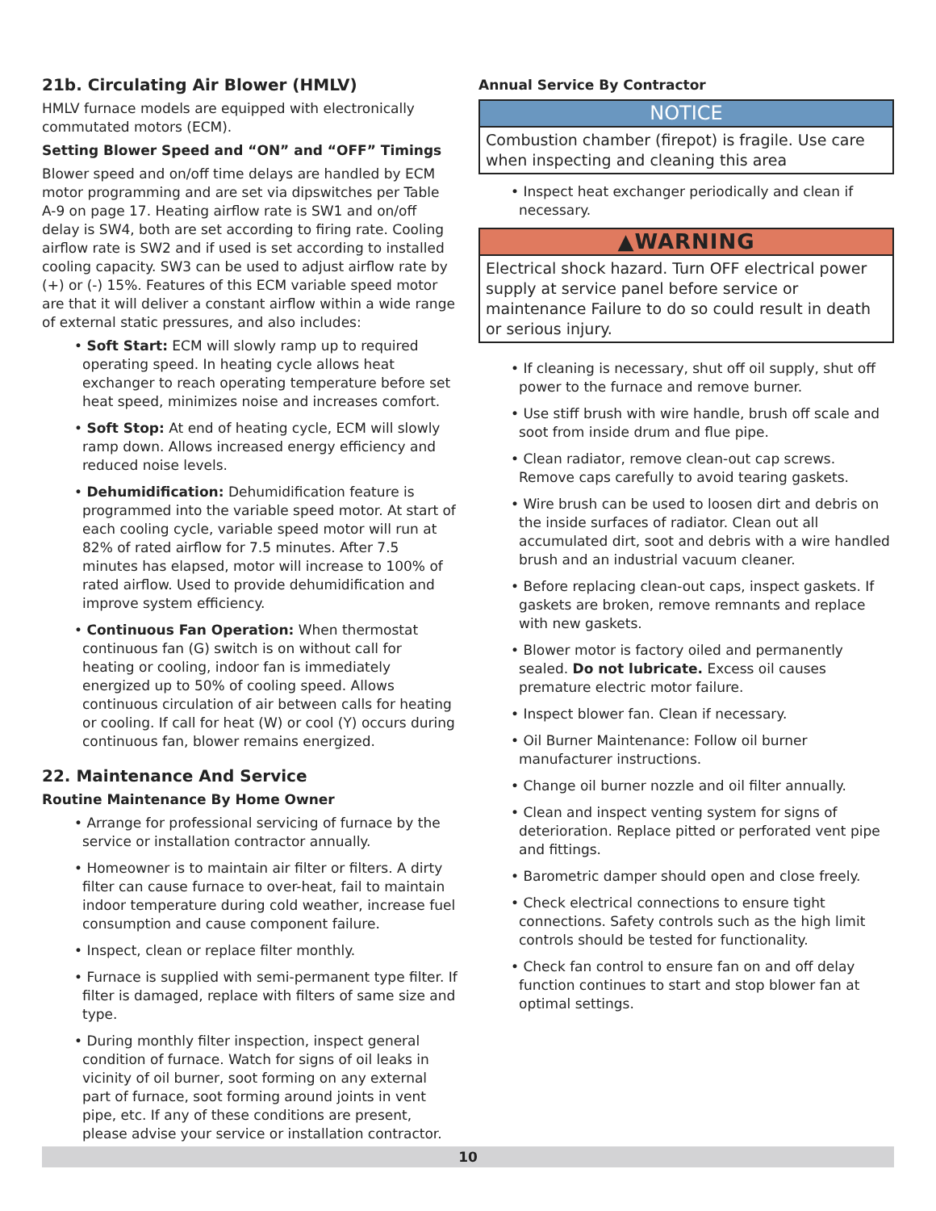21b. Circulating Air Blower (HMLV)
HMLV furnace models are equipped with electronically commutated motors (ECM).
Setting Blower Speed and “ON” and “OFF” Timings
Blower speed and on/off time delays are handled by ECM motor programming and are set via dipswitches per Table A-9 on page 17. Heating airflow rate is SW1 and on/off delay is SW4, both are set according to firing rate. Cooling airflow rate is SW2 and if used is set according to installed cooling capacity. SW3 can be used to adjust airflow rate by (+) or (-) 15%. Features of this ECM variable speed motor are that it will deliver a constant airflow within a wide range of external static pressures, and also includes:
• Soft Start: ECM will slowly ramp up to required operating speed. In heating cycle allows heat exchanger to reach operating temperature before set heat speed, minimizes noise and increases comfort.
• Soft Stop: At end of heating cycle, ECM will slowly ramp down. Allows increased energy efficiency and reduced noise levels.
• Dehumidification: Dehumidification feature is programmed into the variable speed motor. At start of each cooling cycle, variable speed motor will run at 82% of rated airflow for 7.5 minutes. After 7.5 minutes has elapsed, motor will increase to 100% of rated airflow. Used to provide dehumidification and improve system efficiency.
• Continuous Fan Operation: When thermostat continuous fan (G) switch is on without call for heating or cooling, indoor fan is immediately energized up to 50% of cooling speed. Allows continuous circulation of air between calls for heating or cooling. If call for heat (W) or cool (Y) occurs during continuous fan, blower remains energized.
22. Maintenance And Service
Routine Maintenance By Home Owner
• Arrange for professional servicing of furnace by the service or installation contractor annually.
• Homeowner is to maintain air filter or filters. A dirty filter can cause furnace to over-heat, fail to maintain indoor temperature during cold weather, increase fuel consumption and cause component failure.
• Inspect, clean or replace filter monthly.
• Furnace is supplied with semi-permanent type filter. If filter is damaged, replace with filters of same size and type.
• During monthly filter inspection, inspect general condition of furnace. Watch for signs of oil leaks in vicinity of oil burner, soot forming on any external part of furnace, soot forming around joints in vent pipe, etc. If any of these conditions are present, please advise your service or installation contractor.
Annual Service By Contractor
NOTICE
Combustion chamber (firepot) is fragile. Use care when inspecting and cleaning this area
• Inspect heat exchanger periodically and clean if necessary.
▲WARNING
Electrical shock hazard. Turn OFF electrical power supply at service panel before service or maintenance Failure to do so could result in death or serious injury.
• If cleaning is necessary, shut off oil supply, shut off power to the furnace and remove burner.
• Use stiff brush with wire handle, brush off scale and soot from inside drum and flue pipe.
• Clean radiator, remove clean-out cap screws. Remove caps carefully to avoid tearing gaskets.
• Wire brush can be used to loosen dirt and debris on the inside surfaces of radiator. Clean out all accumulated dirt, soot and debris with a wire handled brush and an industrial vacuum cleaner.
• Before replacing clean-out caps, inspect gaskets. If gaskets are broken, remove remnants and replace with new gaskets.
• Blower motor is factory oiled and permanently sealed. Do not lubricate. Excess oil causes premature electric motor failure.
• Inspect blower fan. Clean if necessary.
• Oil Burner Maintenance: Follow oil burner manufacturer instructions.
• Change oil burner nozzle and oil filter annually.
• Clean and inspect venting system for signs of deterioration. Replace pitted or perforated vent pipe and fittings.
• Barometric damper should open and close freely.
• Check electrical connections to ensure tight connections. Safety controls such as the high limit controls should be tested for functionality.
• Check fan control to ensure fan on and off delay function continues to start and stop blower fan at optimal settings.
10